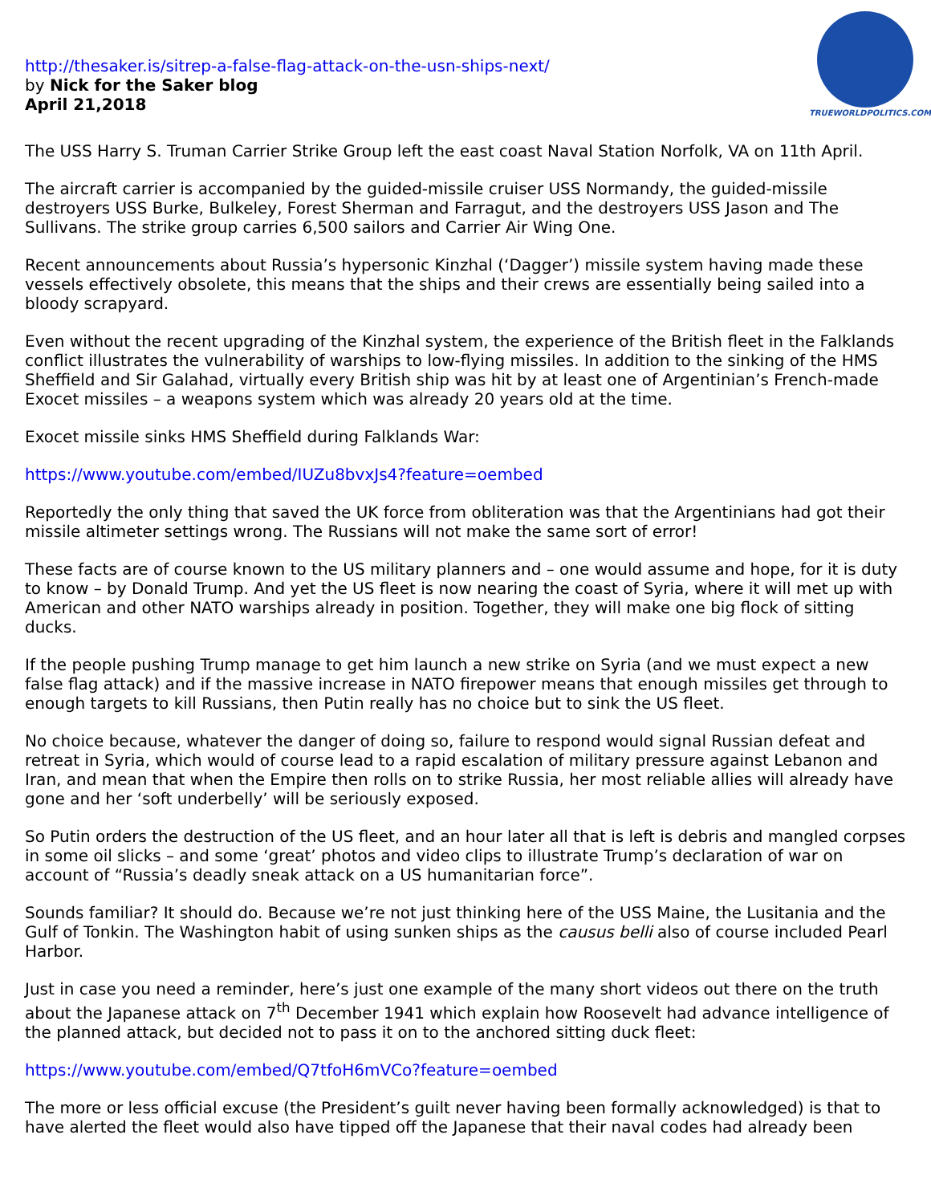TRUEWORLDPOLITICS.COM
http://thesaker.is/sitrep-a-false-flag-attack-on-the-usn-ships-next/
by Nick for the Saker blog
April 21,2018
The USS Harry S. Truman Carrier Strike Group left the east coast Naval Station Norfolk, VA on 11th April.
The aircraft carrier is accompanied by the guided-missile cruiser USS Normandy, the guided-missile destroyers USS Burke, Bulkeley, Forest Sherman and Farragut, and the destroyers USS Jason and The Sullivans. The strike group carries 6,500 sailors and Carrier Air Wing One.
Recent announcements about Russia’s hypersonic Kinzhal (‘Dagger’) missile system having made these vessels effectively obsolete, this means that the ships and their crews are essentially being sailed into a bloody scrapyard.
Even without the recent upgrading of the Kinzhal system, the experience of the British fleet in the Falklands conflict illustrates the vulnerability of warships to low-flying missiles. In addition to the sinking of the HMS Sheffield and Sir Galahad, virtually every British ship was hit by at least one of Argentinian’s French-made Exocet missiles – a weapons system which was already 20 years old at the time.
Exocet missile sinks HMS Sheffield during Falklands War:
https://www.youtube.com/embed/IUZu8bvxJs4?feature=oembed
Reportedly the only thing that saved the UK force from obliteration was that the Argentinians had got their missile altimeter settings wrong. The Russians will not make the same sort of error!
These facts are of course known to the US military planners and – one would assume and hope, for it is duty to know – by Donald Trump. And yet the US fleet is now nearing the coast of Syria, where it will met up with American and other NATO warships already in position. Together, they will make one big flock of sitting ducks.
If the people pushing Trump manage to get him launch a new strike on Syria (and we must expect a new false flag attack) and if the massive increase in NATO firepower means that enough missiles get through to enough targets to kill Russians, then Putin really has no choice but to sink the US fleet.
No choice because, whatever the danger of doing so, failure to respond would signal Russian defeat and retreat in Syria, which would of course lead to a rapid escalation of military pressure against Lebanon and Iran, and mean that when the Empire then rolls on to strike Russia, her most reliable allies will already have gone and her ‘soft underbelly’ will be seriously exposed.
So Putin orders the destruction of the US fleet, and an hour later all that is left is debris and mangled corpses in some oil slicks – and some ‘great’ photos and video clips to illustrate Trump’s declaration of war on account of “Russia’s deadly sneak attack on a US humanitarian force”.
Sounds familiar? It should do. Because we’re not just thinking here of the USS Maine, the Lusitania and the Gulf of Tonkin. The Washington habit of using sunken ships as the causus belli also of course included Pearl Harbor.
Just in case you need a reminder, here’s just one example of the many short videos out there on the truth about the Japanese attack on 7<sup>th</sup> December 1941 which explain how Roosevelt had advance intelligence of the planned attack, but decided not to pass it on to the anchored sitting duck fleet:
https://www.youtube.com/embed/Q7tfoH6mVCo?feature=oembed
The more or less official excuse (the President’s guilt never having been formally acknowledged) is that to have alerted the fleet would also have tipped off the Japanese that their naval codes had already been